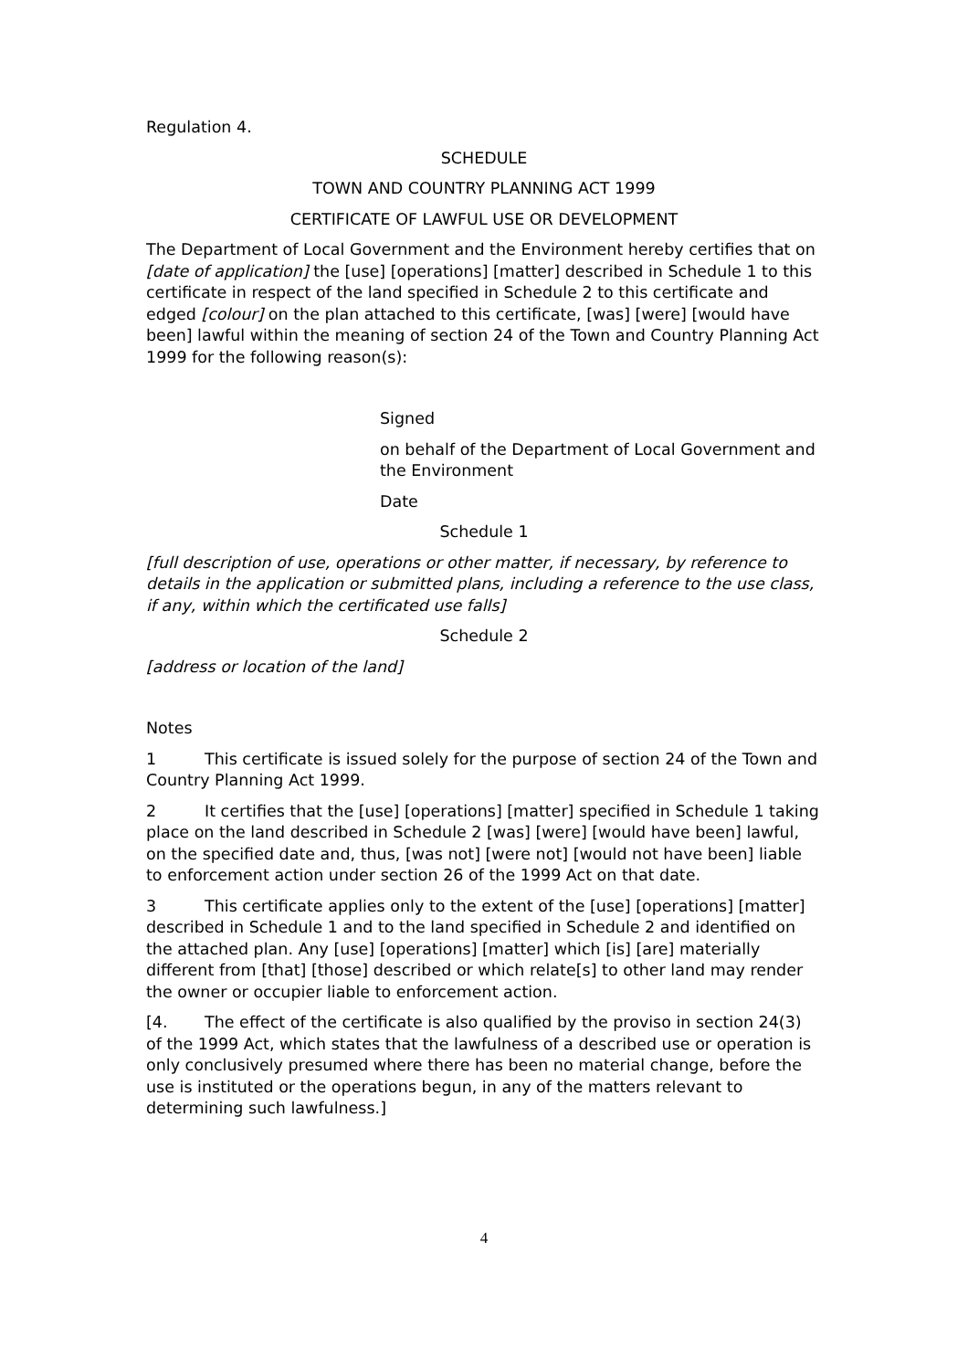Regulation 4.
SCHEDULE
TOWN AND COUNTRY PLANNING ACT 1999
CERTIFICATE OF LAWFUL USE OR DEVELOPMENT
The Department of Local Government and the Environment hereby certifies that on [date of application] the [use] [operations] [matter] described in Schedule 1 to this certificate in respect of the land specified in Schedule 2 to this certificate and edged [colour] on the plan attached to this certificate, [was] [were] [would have been] lawful within the meaning of section 24 of the Town and Country Planning Act 1999 for the following reason(s):
Signed
on behalf of the Department of Local Government and the Environment
Date
Schedule 1
[full description of use, operations or other matter, if necessary, by reference to details in the application or submitted plans, including a reference to the use class, if any, within which the certificated use falls]
Schedule 2
[address or location of the land]
Notes
1 This certificate is issued solely for the purpose of section 24 of the Town and Country Planning Act 1999.
2 It certifies that the [use] [operations] [matter] specified in Schedule 1 taking place on the land described in Schedule 2 [was] [were] [would have been] lawful, on the specified date and, thus, [was not] [were not] [would not have been] liable to enforcement action under section 26 of the 1999 Act on that date.
3 This certificate applies only to the extent of the [use] [operations] [matter] described in Schedule 1 and to the land specified in Schedule 2 and identified on the attached plan. Any [use] [operations] [matter] which [is] [are] materially different from [that] [those] described or which relate[s] to other land may render the owner or occupier liable to enforcement action.
[4. The effect of the certificate is also qualified by the proviso in section 24(3) of the 1999 Act, which states that the lawfulness of a described use or operation is only conclusively presumed where there has been no material change, before the use is instituted or the operations begun, in any of the matters relevant to determining such lawfulness.]
4